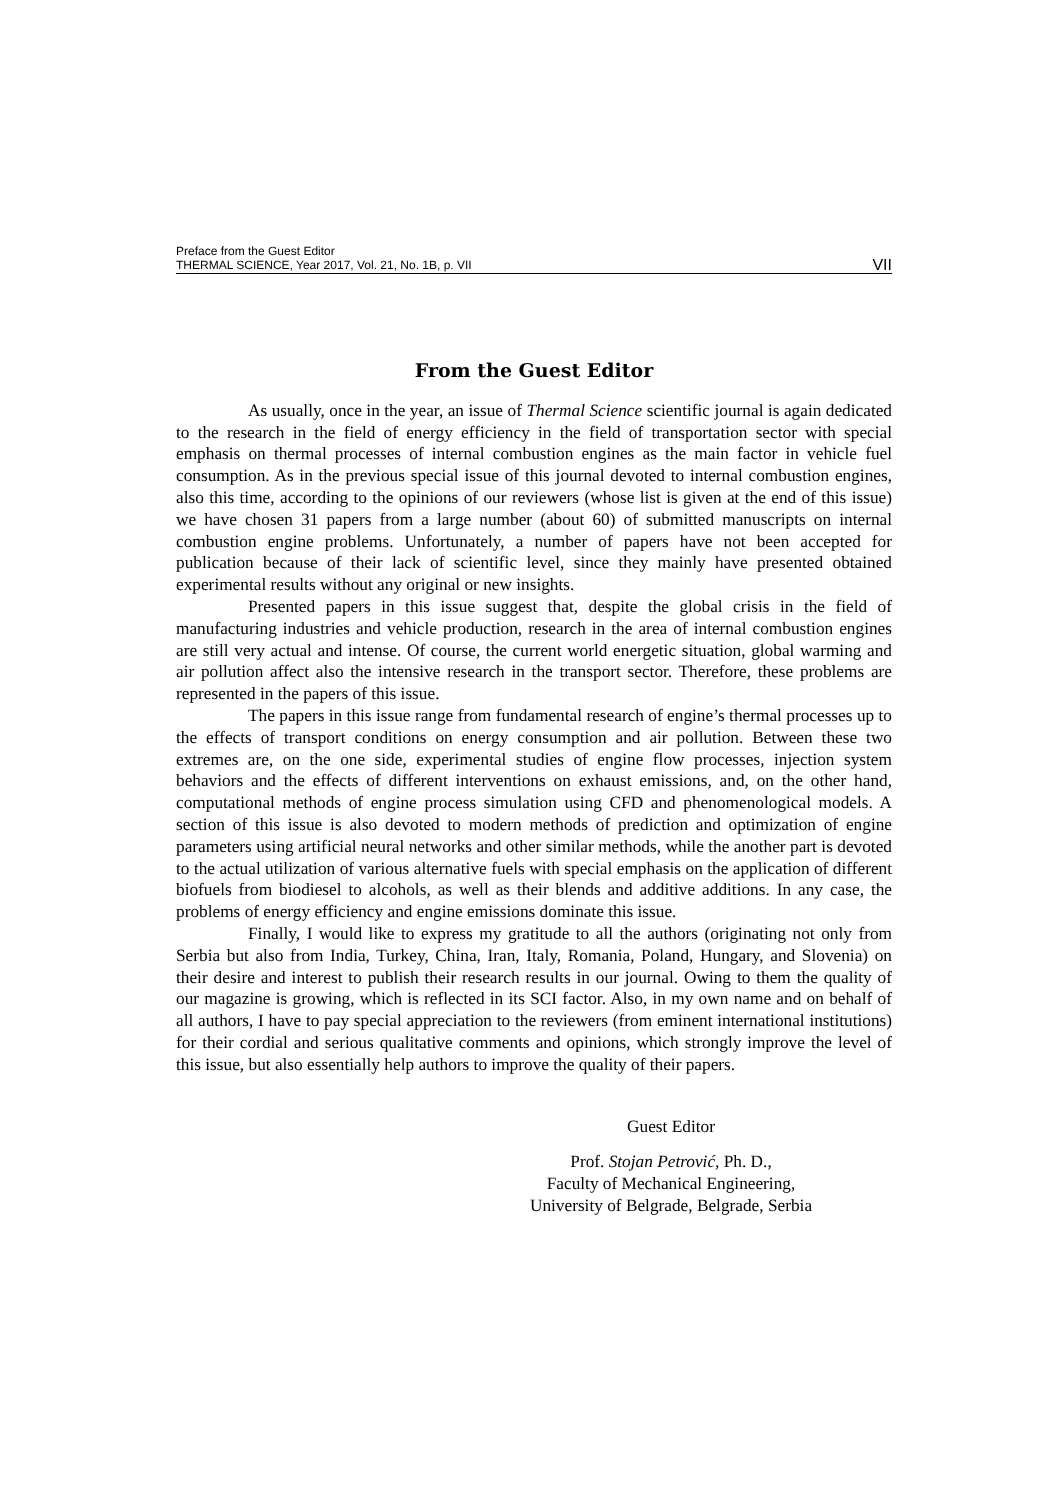Preface from the Guest Editor
THERMAL SCIENCE, Year 2017, Vol. 21, No. 1B, p. VII VII
From the Guest Editor
As usually, once in the year, an issue of Thermal Science scientific journal is again dedicated to the research in the field of energy efficiency in the field of transportation sector with special emphasis on thermal processes of internal combustion engines as the main factor in vehicle fuel consumption. As in the previous special issue of this journal devoted to internal combustion engines, also this time, according to the opinions of our reviewers (whose list is given at the end of this issue) we have chosen 31 papers from a large number (about 60) of submitted manuscripts on internal combustion engine problems. Unfortunately, a number of papers have not been accepted for publication because of their lack of scientific level, since they mainly have presented obtained experimental results without any original or new insights.
Presented papers in this issue suggest that, despite the global crisis in the field of manufacturing industries and vehicle production, research in the area of internal combustion engines are still very actual and intense. Of course, the current world energetic situation, global warming and air pollution affect also the intensive research in the transport sector. Therefore, these problems are represented in the papers of this issue.
The papers in this issue range from fundamental research of engine’s thermal processes up to the effects of transport conditions on energy consumption and air pollution. Between these two extremes are, on the one side, experimental studies of engine flow processes, injection system behaviors and the effects of different interventions on exhaust emissions, and, on the other hand, computational methods of engine process simulation using CFD and phenomenological models. A section of this issue is also devoted to modern methods of prediction and optimization of engine parameters using artificial neural networks and other similar methods, while the another part is devoted to the actual utilization of various alternative fuels with special emphasis on the application of different biofuels from biodiesel to alcohols, as well as their blends and additive additions. In any case, the problems of energy efficiency and engine emissions dominate this issue.
Finally, I would like to express my gratitude to all the authors (originating not only from Serbia but also from India, Turkey, China, Iran, Italy, Romania, Poland, Hungary, and Slovenia) on their desire and interest to publish their research results in our journal. Owing to them the quality of our magazine is growing, which is reflected in its SCI factor. Also, in my own name and on behalf of all authors, I have to pay special appreciation to the reviewers (from eminent international institutions) for their cordial and serious qualitative comments and opinions, which strongly improve the level of this issue, but also essentially help authors to improve the quality of their papers.
Guest Editor
Prof. Stojan Petrović, Ph. D.,
Faculty of Mechanical Engineering,
University of Belgrade, Belgrade, Serbia